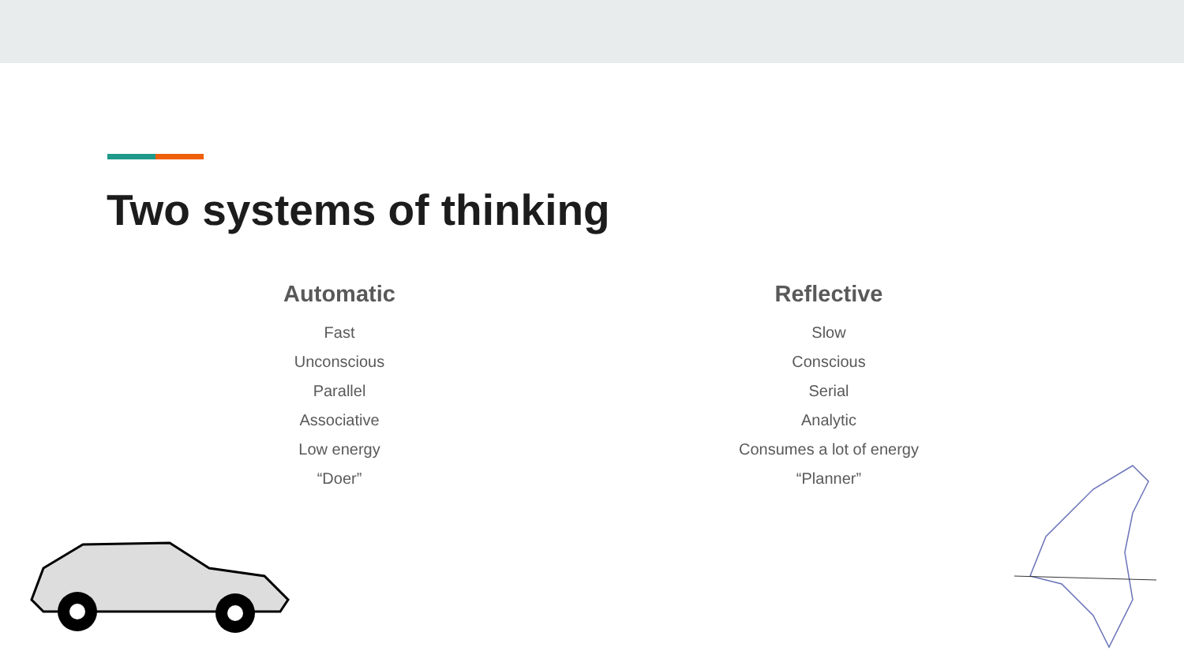Two systems of thinking
Automatic
Fast
Unconscious
Parallel
Associative
Low energy
“Doer”
Reflective
Slow
Conscious
Serial
Analytic
Consumes a lot of energy
“Planner”